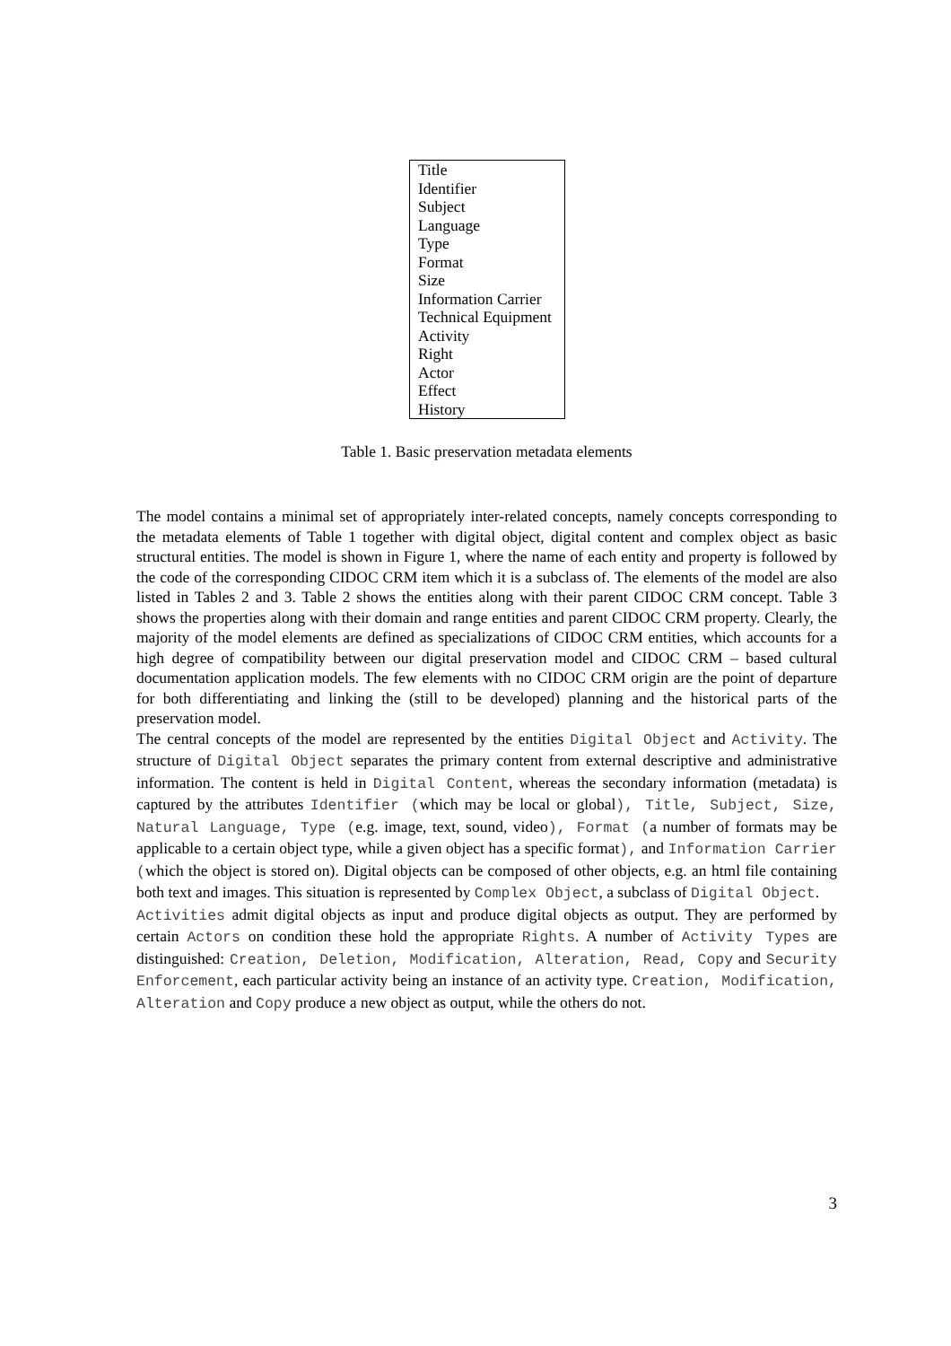| Title |
| Identifier |
| Subject |
| Language |
| Type |
| Format |
| Size |
| Information Carrier |
| Technical Equipment |
| Activity |
| Right |
| Actor |
| Effect |
| History |
Table 1. Basic preservation metadata elements
The model contains a minimal set of appropriately inter-related concepts, namely concepts corresponding to the metadata elements of Table 1 together with digital object, digital content and complex object as basic structural entities. The model is shown in Figure 1, where the name of each entity and property is followed by the code of the corresponding CIDOC CRM item which it is a subclass of. The elements of the model are also listed in Tables 2 and 3. Table 2 shows the entities along with their parent CIDOC CRM concept. Table 3 shows the properties along with their domain and range entities and parent CIDOC CRM property. Clearly, the majority of the model elements are defined as specializations of CIDOC CRM entities, which accounts for a high degree of compatibility between our digital preservation model and CIDOC CRM – based cultural documentation application models. The few elements with no CIDOC CRM origin are the point of departure for both differentiating and linking the (still to be developed) planning and the historical parts of the preservation model.
The central concepts of the model are represented by the entities Digital Object and Activity. The structure of Digital Object separates the primary content from external descriptive and administrative information. The content is held in Digital Content, whereas the secondary information (metadata) is captured by the attributes Identifier (which may be local or global), Title, Subject, Size, Natural Language, Type (e.g. image, text, sound, video), Format (a number of formats may be applicable to a certain object type, while a given object has a specific format), and Information Carrier (which the object is stored on). Digital objects can be composed of other objects, e.g. an html file containing both text and images. This situation is represented by Complex Object, a subclass of Digital Object.
Activities admit digital objects as input and produce digital objects as output. They are performed by certain Actors on condition these hold the appropriate Rights. A number of Activity Types are distinguished: Creation, Deletion, Modification, Alteration, Read, Copy and Security Enforcement, each particular activity being an instance of an activity type. Creation, Modification, Alteration and Copy produce a new object as output, while the others do not.
3